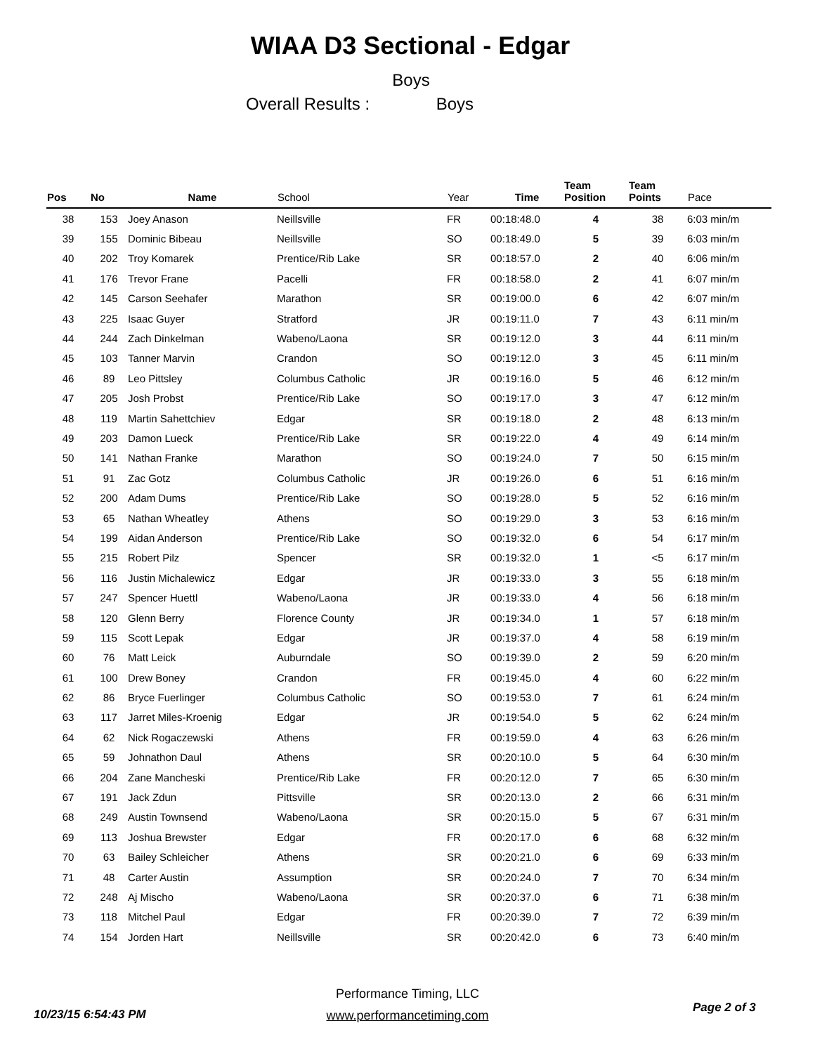WIAA D3 Sectional - Edgar
Boys
Overall Results : Boys
| Pos | No | Name | School | Year | Time | Team Position | Team Points | Pace |
| --- | --- | --- | --- | --- | --- | --- | --- | --- |
| 38 | 153 | Joey Anason | Neillsville | FR | 00:18:48.0 | 4 | 38 | 6:03 min/m |
| 39 | 155 | Dominic Bibeau | Neillsville | SO | 00:18:49.0 | 5 | 39 | 6:03 min/m |
| 40 | 202 | Troy Komarek | Prentice/Rib Lake | SR | 00:18:57.0 | 2 | 40 | 6:06 min/m |
| 41 | 176 | Trevor Frane | Pacelli | FR | 00:18:58.0 | 2 | 41 | 6:07 min/m |
| 42 | 145 | Carson Seehafer | Marathon | SR | 00:19:00.0 | 6 | 42 | 6:07 min/m |
| 43 | 225 | Isaac Guyer | Stratford | JR | 00:19:11.0 | 7 | 43 | 6:11 min/m |
| 44 | 244 | Zach Dinkelman | Wabeno/Laona | SR | 00:19:12.0 | 3 | 44 | 6:11 min/m |
| 45 | 103 | Tanner Marvin | Crandon | SO | 00:19:12.0 | 3 | 45 | 6:11 min/m |
| 46 | 89 | Leo Pittsley | Columbus Catholic | JR | 00:19:16.0 | 5 | 46 | 6:12 min/m |
| 47 | 205 | Josh Probst | Prentice/Rib Lake | SO | 00:19:17.0 | 3 | 47 | 6:12 min/m |
| 48 | 119 | Martin Sahettchiev | Edgar | SR | 00:19:18.0 | 2 | 48 | 6:13 min/m |
| 49 | 203 | Damon Lueck | Prentice/Rib Lake | SR | 00:19:22.0 | 4 | 49 | 6:14 min/m |
| 50 | 141 | Nathan Franke | Marathon | SO | 00:19:24.0 | 7 | 50 | 6:15 min/m |
| 51 | 91 | Zac Gotz | Columbus Catholic | JR | 00:19:26.0 | 6 | 51 | 6:16 min/m |
| 52 | 200 | Adam Dums | Prentice/Rib Lake | SO | 00:19:28.0 | 5 | 52 | 6:16 min/m |
| 53 | 65 | Nathan Wheatley | Athens | SO | 00:19:29.0 | 3 | 53 | 6:16 min/m |
| 54 | 199 | Aidan Anderson | Prentice/Rib Lake | SO | 00:19:32.0 | 6 | 54 | 6:17 min/m |
| 55 | 215 | Robert Pilz | Spencer | SR | 00:19:32.0 | 1 | <5 | 6:17 min/m |
| 56 | 116 | Justin Michalewicz | Edgar | JR | 00:19:33.0 | 3 | 55 | 6:18 min/m |
| 57 | 247 | Spencer Huettl | Wabeno/Laona | JR | 00:19:33.0 | 4 | 56 | 6:18 min/m |
| 58 | 120 | Glenn Berry | Florence County | JR | 00:19:34.0 | 1 | 57 | 6:18 min/m |
| 59 | 115 | Scott Lepak | Edgar | JR | 00:19:37.0 | 4 | 58 | 6:19 min/m |
| 60 | 76 | Matt Leick | Auburndale | SO | 00:19:39.0 | 2 | 59 | 6:20 min/m |
| 61 | 100 | Drew Boney | Crandon | FR | 00:19:45.0 | 4 | 60 | 6:22 min/m |
| 62 | 86 | Bryce Fuerlinger | Columbus Catholic | SO | 00:19:53.0 | 7 | 61 | 6:24 min/m |
| 63 | 117 | Jarret Miles-Kroenig | Edgar | JR | 00:19:54.0 | 5 | 62 | 6:24 min/m |
| 64 | 62 | Nick Rogaczewski | Athens | FR | 00:19:59.0 | 4 | 63 | 6:26 min/m |
| 65 | 59 | Johnathon Daul | Athens | SR | 00:20:10.0 | 5 | 64 | 6:30 min/m |
| 66 | 204 | Zane Mancheski | Prentice/Rib Lake | FR | 00:20:12.0 | 7 | 65 | 6:30 min/m |
| 67 | 191 | Jack Zdun | Pittsville | SR | 00:20:13.0 | 2 | 66 | 6:31 min/m |
| 68 | 249 | Austin Townsend | Wabeno/Laona | SR | 00:20:15.0 | 5 | 67 | 6:31 min/m |
| 69 | 113 | Joshua Brewster | Edgar | FR | 00:20:17.0 | 6 | 68 | 6:32 min/m |
| 70 | 63 | Bailey Schleicher | Athens | SR | 00:20:21.0 | 6 | 69 | 6:33 min/m |
| 71 | 48 | Carter Austin | Assumption | SR | 00:20:24.0 | 7 | 70 | 6:34 min/m |
| 72 | 248 | Aj Mischo | Wabeno/Laona | SR | 00:20:37.0 | 6 | 71 | 6:38 min/m |
| 73 | 118 | Mitchel Paul | Edgar | FR | 00:20:39.0 | 7 | 72 | 6:39 min/m |
| 74 | 154 | Jorden Hart | Neillsville | SR | 00:20:42.0 | 6 | 73 | 6:40 min/m |
Performance Timing, LLC
10/23/15 6:54:43 PM
www.performancetiming.com
Page 2 of 3